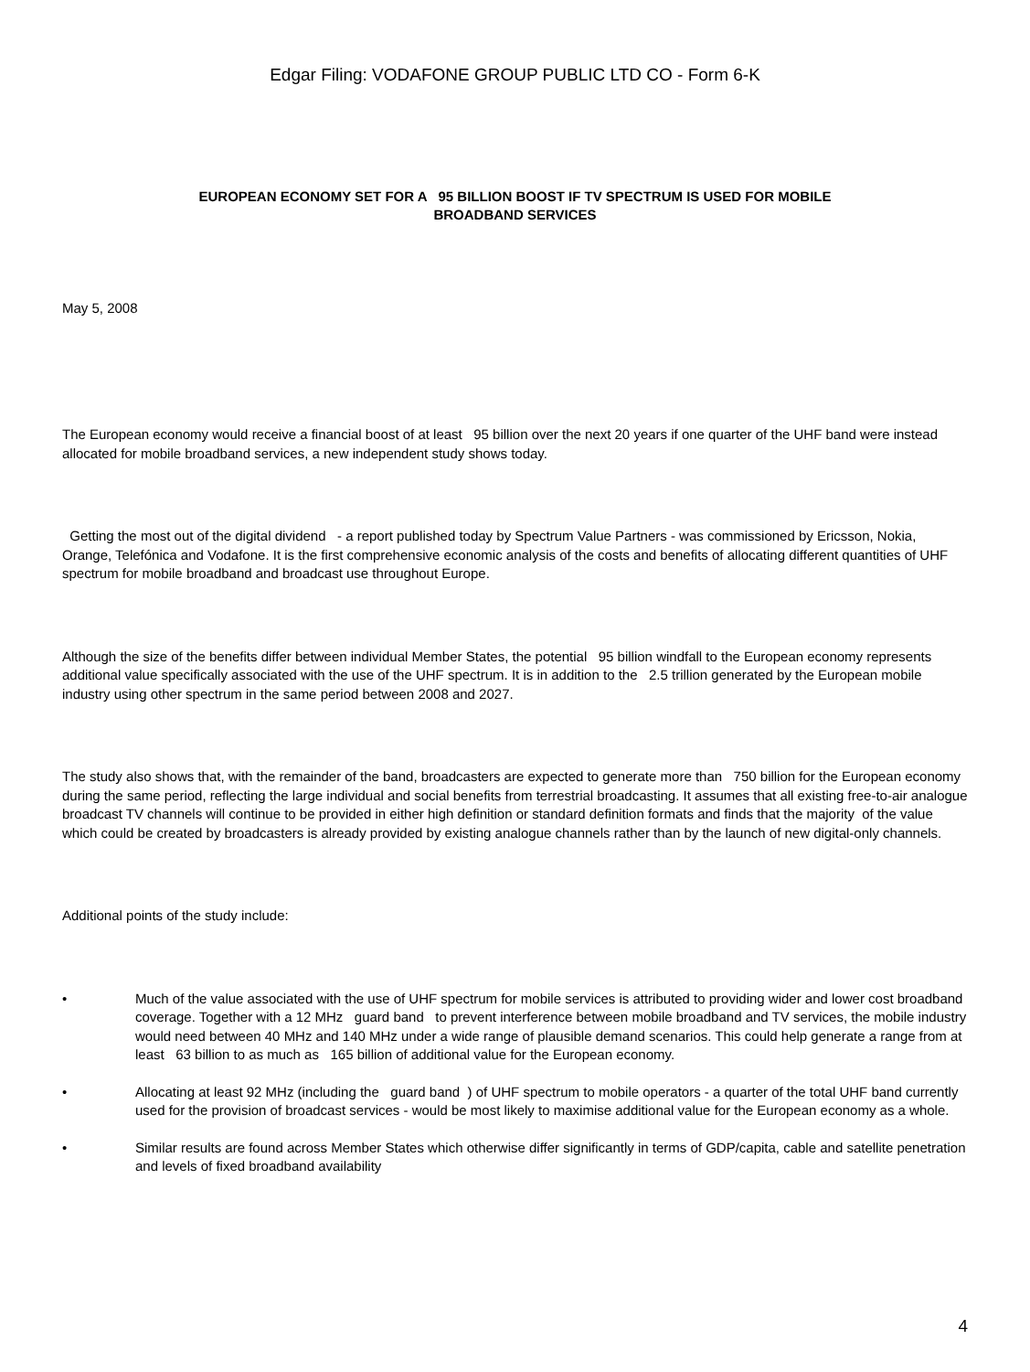Edgar Filing: VODAFONE GROUP PUBLIC LTD CO - Form 6-K
EUROPEAN ECONOMY SET FOR A 95 BILLION BOOST IF TV SPECTRUM IS USED FOR MOBILE BROADBAND SERVICES
May 5, 2008
The European economy would receive a financial boost of at least 95 billion over the next 20 years if one quarter of the UHF band were instead allocated for mobile broadband services, a new independent study shows today.
Getting the most out of the digital dividend - a report published today by Spectrum Value Partners - was commissioned by Ericsson, Nokia, Orange, Telefónica and Vodafone. It is the first comprehensive economic analysis of the costs and benefits of allocating different quantities of UHF spectrum for mobile broadband and broadcast use throughout Europe.
Although the size of the benefits differ between individual Member States, the potential 95 billion windfall to the European economy represents additional value specifically associated with the use of the UHF spectrum. It is in addition to the 2.5 trillion generated by the European mobile industry using other spectrum in the same period between 2008 and 2027.
The study also shows that, with the remainder of the band, broadcasters are expected to generate more than 750 billion for the European economy during the same period, reflecting the large individual and social benefits from terrestrial broadcasting. It assumes that all existing free-to-air analogue broadcast TV channels will continue to be provided in either high definition or standard definition formats and finds that the majority of the value which could be created by broadcasters is already provided by existing analogue channels rather than by the launch of new digital-only channels.
Additional points of the study include:
• Much of the value associated with the use of UHF spectrum for mobile services is attributed to providing wider and lower cost broadband coverage. Together with a 12 MHz guard band to prevent interference between mobile broadband and TV services, the mobile industry would need between 40 MHz and 140 MHz under a wide range of plausible demand scenarios. This could help generate a range from at least 63 billion to as much as 165 billion of additional value for the European economy.
• Allocating at least 92 MHz (including the guard band ) of UHF spectrum to mobile operators - a quarter of the total UHF band currently used for the provision of broadcast services - would be most likely to maximise additional value for the European economy as a whole.
• Similar results are found across Member States which otherwise differ significantly in terms of GDP/capita, cable and satellite penetration and levels of fixed broadband availability
4